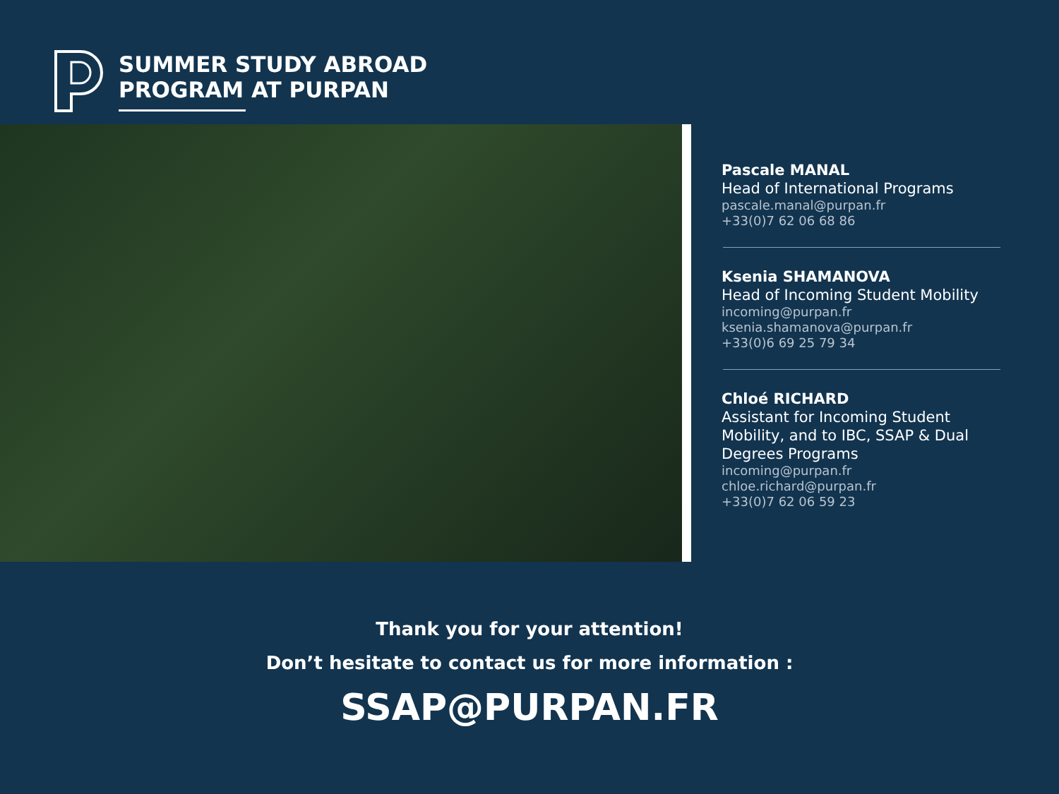SUMMER STUDY ABROAD
PROGRAM AT PURPAN
Pascale MANAL
Head of International Programs
pascale.manal@purpan.fr
+33(0)7 62 06 68 86
Ksenia SHAMANOVA
Head of Incoming Student Mobility
incoming@purpan.fr
ksenia.shamanova@purpan.fr
+33(0)6 69 25 79 34
Chloé RICHARD
Assistant for Incoming Student Mobility, and to IBC, SSAP & Dual Degrees Programs
incoming@purpan.fr
chloe.richard@purpan.fr
+33(0)7 62 06 59 23
Thank you for your attention!
Don’t hesitate to contact us for more information :
SSAP@PURPAN.FR